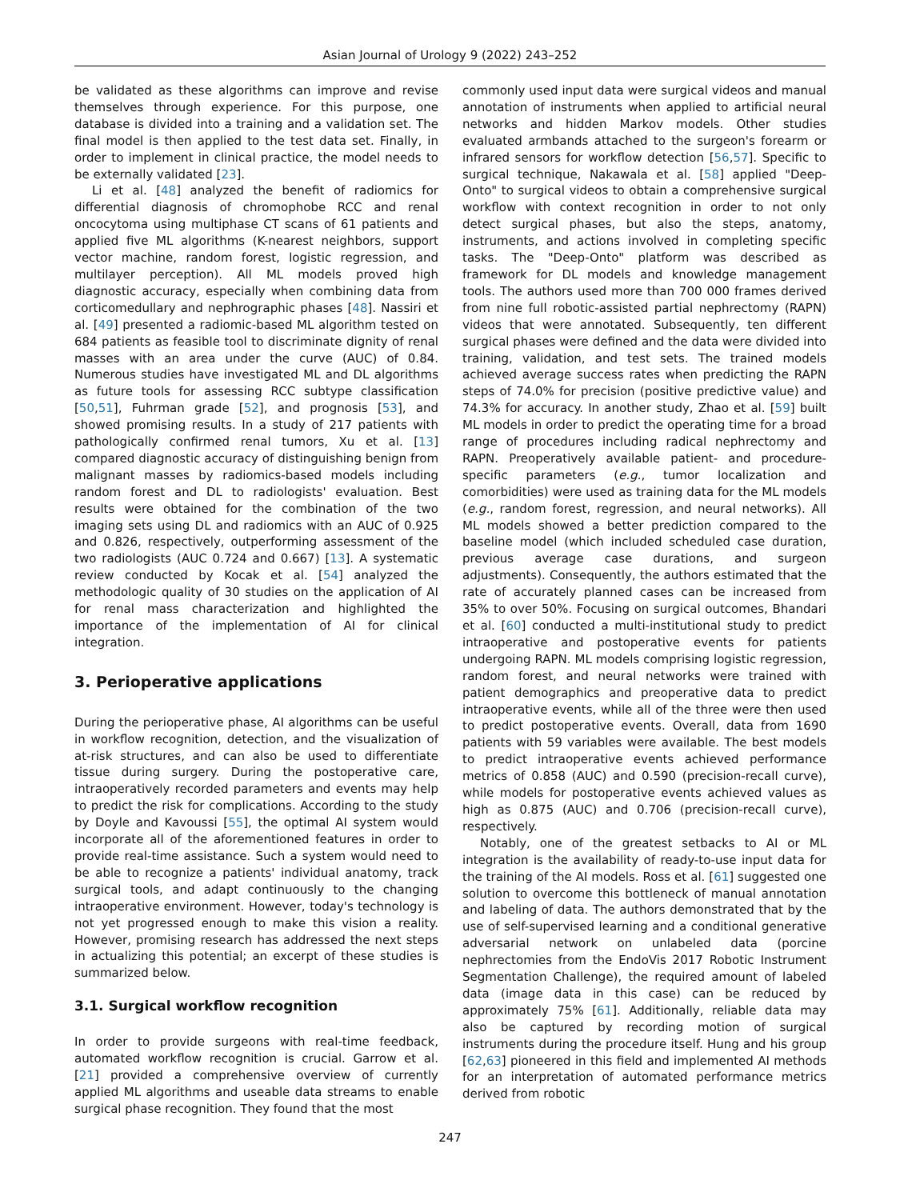Asian Journal of Urology 9 (2022) 243–252
be validated as these algorithms can improve and revise themselves through experience. For this purpose, one database is divided into a training and a validation set. The final model is then applied to the test data set. Finally, in order to implement in clinical practice, the model needs to be externally validated [23].
Li et al. [48] analyzed the benefit of radiomics for differential diagnosis of chromophobe RCC and renal oncocytoma using multiphase CT scans of 61 patients and applied five ML algorithms (K-nearest neighbors, support vector machine, random forest, logistic regression, and multilayer perception). All ML models proved high diagnostic accuracy, especially when combining data from corticomedullary and nephrographic phases [48]. Nassiri et al. [49] presented a radiomic-based ML algorithm tested on 684 patients as feasible tool to discriminate dignity of renal masses with an area under the curve (AUC) of 0.84. Numerous studies have investigated ML and DL algorithms as future tools for assessing RCC subtype classification [50,51], Fuhrman grade [52], and prognosis [53], and showed promising results. In a study of 217 patients with pathologically confirmed renal tumors, Xu et al. [13] compared diagnostic accuracy of distinguishing benign from malignant masses by radiomics-based models including random forest and DL to radiologists' evaluation. Best results were obtained for the combination of the two imaging sets using DL and radiomics with an AUC of 0.925 and 0.826, respectively, outperforming assessment of the two radiologists (AUC 0.724 and 0.667) [13]. A systematic review conducted by Kocak et al. [54] analyzed the methodologic quality of 30 studies on the application of AI for renal mass characterization and highlighted the importance of the implementation of AI for clinical integration.
3. Perioperative applications
During the perioperative phase, AI algorithms can be useful in workflow recognition, detection, and the visualization of at-risk structures, and can also be used to differentiate tissue during surgery. During the postoperative care, intraoperatively recorded parameters and events may help to predict the risk for complications. According to the study by Doyle and Kavoussi [55], the optimal AI system would incorporate all of the aforementioned features in order to provide real-time assistance. Such a system would need to be able to recognize a patients' individual anatomy, track surgical tools, and adapt continuously to the changing intraoperative environment. However, today's technology is not yet progressed enough to make this vision a reality. However, promising research has addressed the next steps in actualizing this potential; an excerpt of these studies is summarized below.
3.1. Surgical workflow recognition
In order to provide surgeons with real-time feedback, automated workflow recognition is crucial. Garrow et al. [21] provided a comprehensive overview of currently applied ML algorithms and useable data streams to enable surgical phase recognition. They found that the most
commonly used input data were surgical videos and manual annotation of instruments when applied to artificial neural networks and hidden Markov models. Other studies evaluated armbands attached to the surgeon's forearm or infrared sensors for workflow detection [56,57]. Specific to surgical technique, Nakawala et al. [58] applied "Deep-Onto" to surgical videos to obtain a comprehensive surgical workflow with context recognition in order to not only detect surgical phases, but also the steps, anatomy, instruments, and actions involved in completing specific tasks. The "Deep-Onto" platform was described as framework for DL models and knowledge management tools. The authors used more than 700 000 frames derived from nine full robotic-assisted partial nephrectomy (RAPN) videos that were annotated. Subsequently, ten different surgical phases were defined and the data were divided into training, validation, and test sets. The trained models achieved average success rates when predicting the RAPN steps of 74.0% for precision (positive predictive value) and 74.3% for accuracy. In another study, Zhao et al. [59] built ML models in order to predict the operating time for a broad range of procedures including radical nephrectomy and RAPN. Preoperatively available patient- and procedure-specific parameters (e.g., tumor localization and comorbidities) were used as training data for the ML models (e.g., random forest, regression, and neural networks). All ML models showed a better prediction compared to the baseline model (which included scheduled case duration, previous average case durations, and surgeon adjustments). Consequently, the authors estimated that the rate of accurately planned cases can be increased from 35% to over 50%. Focusing on surgical outcomes, Bhandari et al. [60] conducted a multi-institutional study to predict intraoperative and postoperative events for patients undergoing RAPN. ML models comprising logistic regression, random forest, and neural networks were trained with patient demographics and preoperative data to predict intraoperative events, while all of the three were then used to predict postoperative events. Overall, data from 1690 patients with 59 variables were available. The best models to predict intraoperative events achieved performance metrics of 0.858 (AUC) and 0.590 (precision-recall curve), while models for postoperative events achieved values as high as 0.875 (AUC) and 0.706 (precision-recall curve), respectively.
Notably, one of the greatest setbacks to AI or ML integration is the availability of ready-to-use input data for the training of the AI models. Ross et al. [61] suggested one solution to overcome this bottleneck of manual annotation and labeling of data. The authors demonstrated that by the use of self-supervised learning and a conditional generative adversarial network on unlabeled data (porcine nephrectomies from the EndoVis 2017 Robotic Instrument Segmentation Challenge), the required amount of labeled data (image data in this case) can be reduced by approximately 75% [61]. Additionally, reliable data may also be captured by recording motion of surgical instruments during the procedure itself. Hung and his group [62,63] pioneered in this field and implemented AI methods for an interpretation of automated performance metrics derived from robotic
247